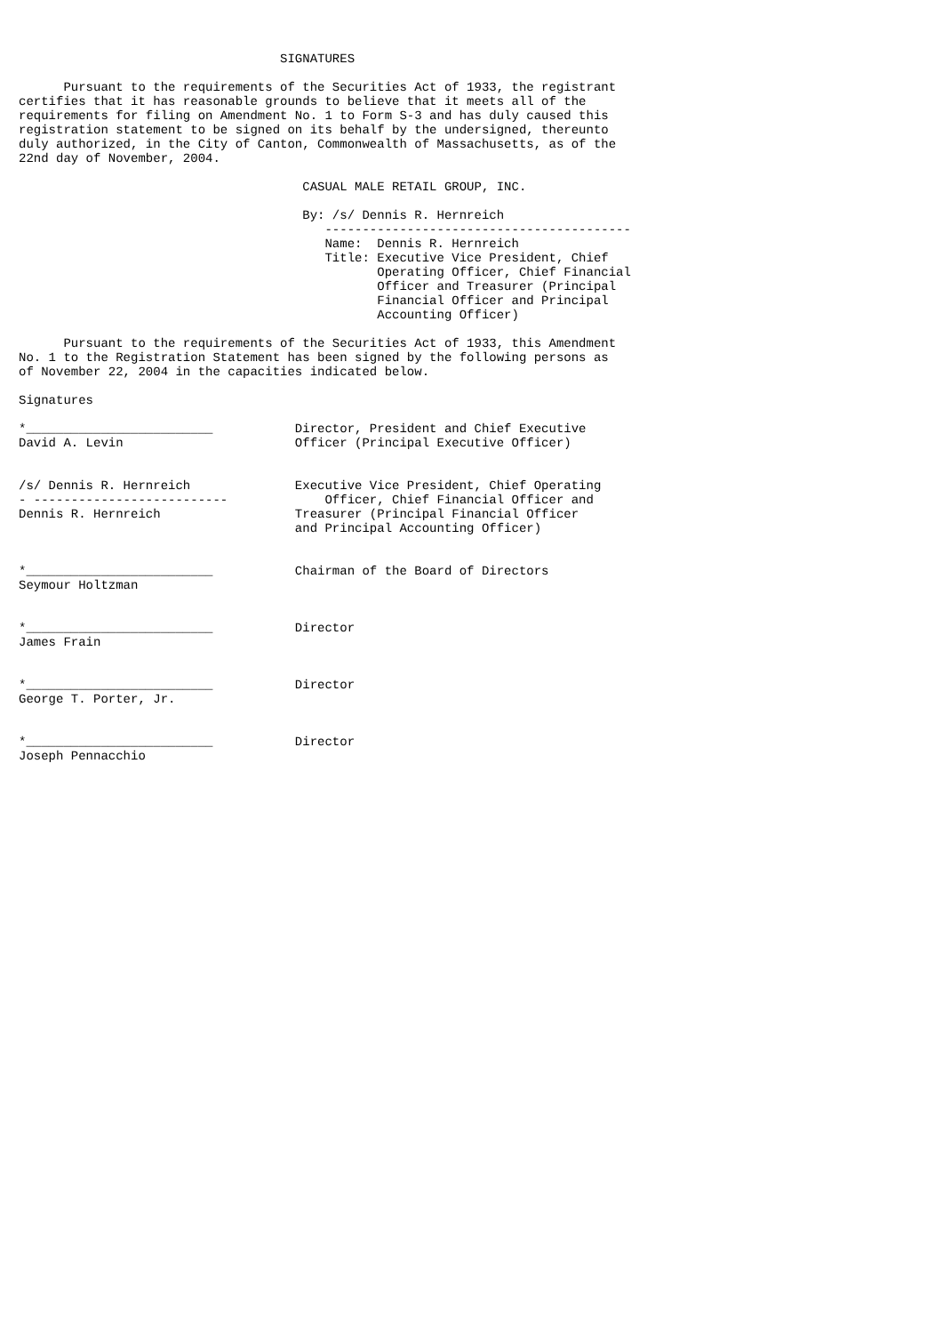SIGNATURES

      Pursuant to the requirements of the Securities Act of 1933, the registrant
certifies that it has reasonable grounds to believe that it meets all of the
requirements for filing on Amendment No. 1 to Form S-3 and has duly caused this
registration statement to be signed on its behalf by the undersigned, thereunto
duly authorized, in the City of Canton, Commonwealth of Massachusetts, as of the
22nd day of November, 2004.

                                      CASUAL MALE RETAIL GROUP, INC.

                                      By: /s/ Dennis R. Hernreich
                                         -----------------------------------------
                                         Name:  Dennis R. Hernreich
                                         Title: Executive Vice President, Chief
                                                Operating Officer, Chief Financial
                                                Officer and Treasurer (Principal
                                                Financial Officer and Principal
                                                Accounting Officer)

      Pursuant to the requirements of the Securities Act of 1933, this Amendment
No. 1 to the Registration Statement has been signed by the following persons as
of November 22, 2004 in the capacities indicated below.

Signatures

*_________________________           Director, President and Chief Executive
David A. Levin                       Officer (Principal Executive Officer)


/s/ Dennis R. Hernreich              Executive Vice President, Chief Operating
- --------------------------             Officer, Chief Financial Officer and
Dennis R. Hernreich                  Treasurer (Principal Financial Officer
                                     and Principal Accounting Officer)


*_________________________           Chairman of the Board of Directors
Seymour Holtzman


*_________________________           Director
James Frain


*_________________________           Director
George T. Porter, Jr.


*_________________________           Director
Joseph Pennacchio